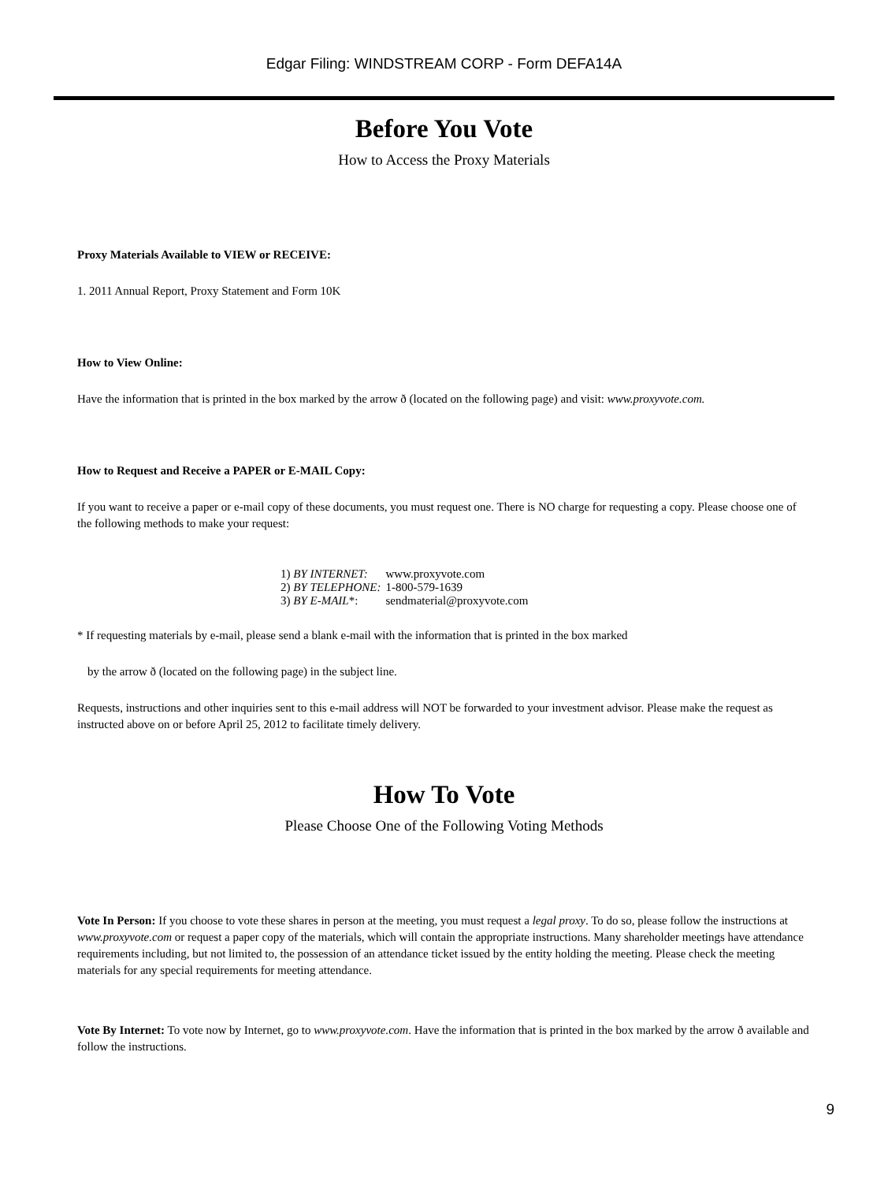Edgar Filing: WINDSTREAM CORP - Form DEFA14A
Before You Vote
How to Access the Proxy Materials
Proxy Materials Available to VIEW or RECEIVE:
1. 2011 Annual Report, Proxy Statement and Form 10K
How to View Online:
Have the information that is printed in the box marked by the arrow ð (located on the following page) and visit: www.proxyvote.com.
How to Request and Receive a PAPER or E-MAIL Copy:
If you want to receive a paper or e-mail copy of these documents, you must request one. There is NO charge for requesting a copy. Please choose one of the following methods to make your request:
| 1) BY INTERNET: | www.proxyvote.com |
| 2) BY TELEPHONE: | 1-800-579-1639 |
| 3) BY E-MAIL *: | sendmaterial@proxyvote.com |
* If requesting materials by e-mail, please send a blank e-mail with the information that is printed in the box marked
by the arrow ð (located on the following page) in the subject line.
Requests, instructions and other inquiries sent to this e-mail address will NOT be forwarded to your investment advisor. Please make the request as instructed above on or before April 25, 2012 to facilitate timely delivery.
How To Vote
Please Choose One of the Following Voting Methods
Vote In Person: If you choose to vote these shares in person at the meeting, you must request a legal proxy. To do so, please follow the instructions at www.proxyvote.com or request a paper copy of the materials, which will contain the appropriate instructions. Many shareholder meetings have attendance requirements including, but not limited to, the possession of an attendance ticket issued by the entity holding the meeting. Please check the meeting materials for any special requirements for meeting attendance.
Vote By Internet: To vote now by Internet, go to www.proxyvote.com. Have the information that is printed in the box marked by the arrow ð available and follow the instructions.
9